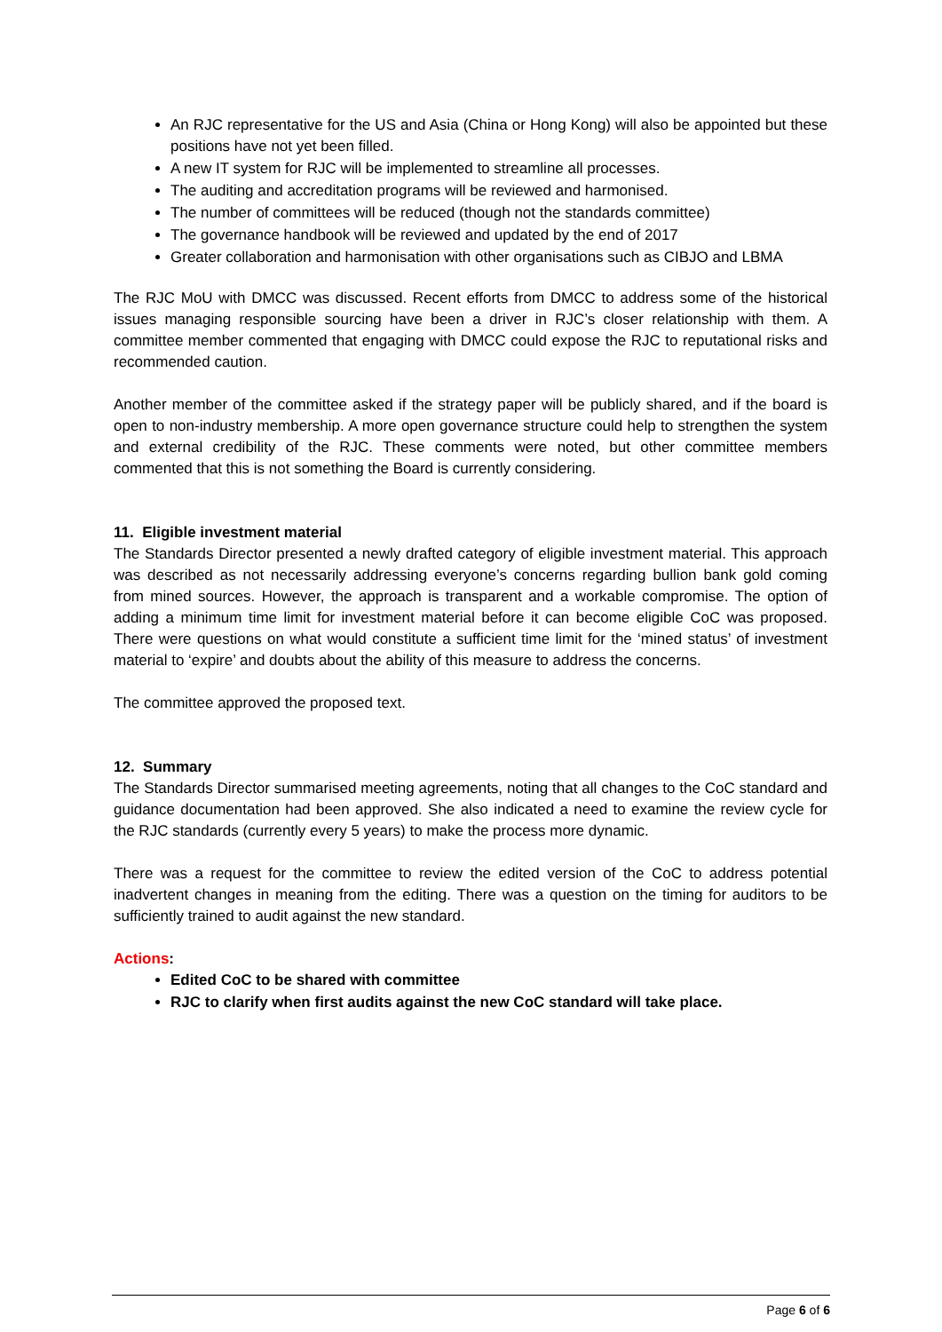An RJC representative for the US and Asia (China or Hong Kong) will also be appointed but these positions have not yet been filled.
A new IT system for RJC will be implemented to streamline all processes.
The auditing and accreditation programs will be reviewed and harmonised.
The number of committees will be reduced (though not the standards committee)
The governance handbook will be reviewed and updated by the end of 2017
Greater collaboration and harmonisation with other organisations such as CIBJO and LBMA
The RJC MoU with DMCC was discussed. Recent efforts from DMCC to address some of the historical issues managing responsible sourcing have been a driver in RJC’s closer relationship with them. A committee member commented that engaging with DMCC could expose the RJC to reputational risks and recommended caution.
Another member of the committee asked if the strategy paper will be publicly shared, and if the board is open to non-industry membership. A more open governance structure could help to strengthen the system and external credibility of the RJC. These comments were noted, but other committee members commented that this is not something the Board is currently considering.
11. Eligible investment material
The Standards Director presented a newly drafted category of eligible investment material. This approach was described as not necessarily addressing everyone’s concerns regarding bullion bank gold coming from mined sources. However, the approach is transparent and a workable compromise. The option of adding a minimum time limit for investment material before it can become eligible CoC was proposed. There were questions on what would constitute a sufficient time limit for the ‘mined status’ of investment material to ‘expire’ and doubts about the ability of this measure to address the concerns.
The committee approved the proposed text.
12. Summary
The Standards Director summarised meeting agreements, noting that all changes to the CoC standard and guidance documentation had been approved. She also indicated a need to examine the review cycle for the RJC standards (currently every 5 years) to make the process more dynamic.
There was a request for the committee to review the edited version of the CoC to address potential inadvertent changes in meaning from the editing. There was a question on the timing for auditors to be sufficiently trained to audit against the new standard.
Actions:
Edited CoC to be shared with committee
RJC to clarify when first audits against the new CoC standard will take place.
Page 6 of 6